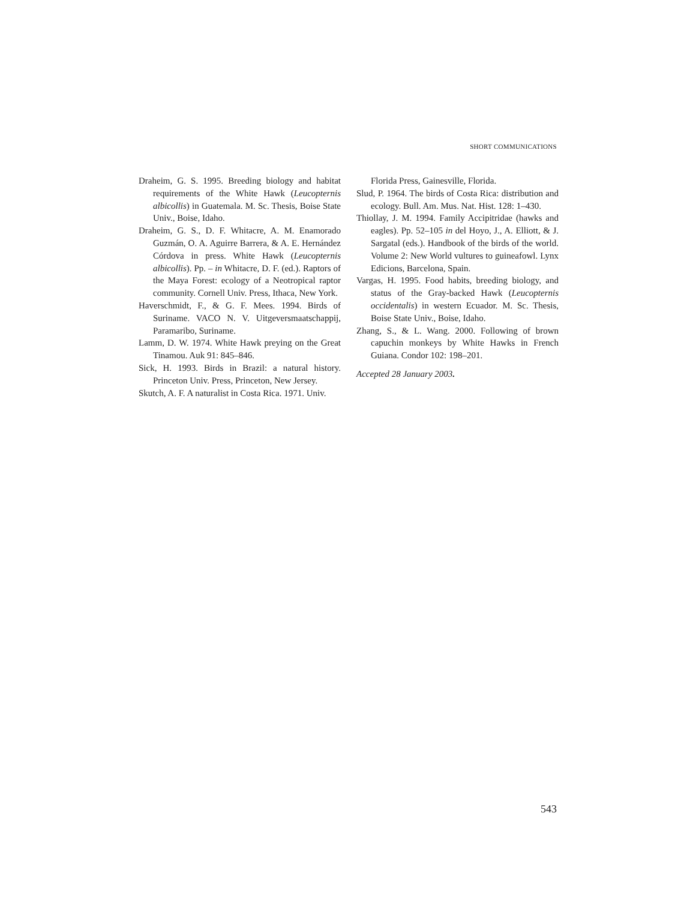SHORT COMMUNICATIONS
Draheim, G. S. 1995. Breeding biology and habitat requirements of the White Hawk (Leucopternis albicollis) in Guatemala. M. Sc. Thesis, Boise State Univ., Boise, Idaho.
Draheim, G. S., D. F. Whitacre, A. M. Enamorado Guzmán, O. A. Aguirre Barrera, & A. E. Hernández Córdova in press. White Hawk (Leucopternis albicollis). Pp. – in Whitacre, D. F. (ed.). Raptors of the Maya Forest: ecology of a Neotropical raptor community. Cornell Univ. Press, Ithaca, New York.
Haverschmidt, F., & G. F. Mees. 1994. Birds of Suriname. VACO N. V. Uitgeversmaatschappij, Paramaribo, Suriname.
Lamm, D. W. 1974. White Hawk preying on the Great Tinamou. Auk 91: 845–846.
Sick, H. 1993. Birds in Brazil: a natural history. Princeton Univ. Press, Princeton, New Jersey.
Skutch, A. F. A naturalist in Costa Rica. 1971. Univ.
Florida Press, Gainesville, Florida.
Slud, P. 1964. The birds of Costa Rica: distribution and ecology. Bull. Am. Mus. Nat. Hist. 128: 1–430.
Thiollay, J. M. 1994. Family Accipitridae (hawks and eagles). Pp. 52–105 in del Hoyo, J., A. Elliott, & J. Sargatal (eds.). Handbook of the birds of the world. Volume 2: New World vultures to guineafowl. Lynx Edicions, Barcelona, Spain.
Vargas, H. 1995. Food habits, breeding biology, and status of the Gray-backed Hawk (Leucopternis occidentalis) in western Ecuador. M. Sc. Thesis, Boise State Univ., Boise, Idaho.
Zhang, S., & L. Wang. 2000. Following of brown capuchin monkeys by White Hawks in French Guiana. Condor 102: 198–201.
Accepted 28 January 2003.
543